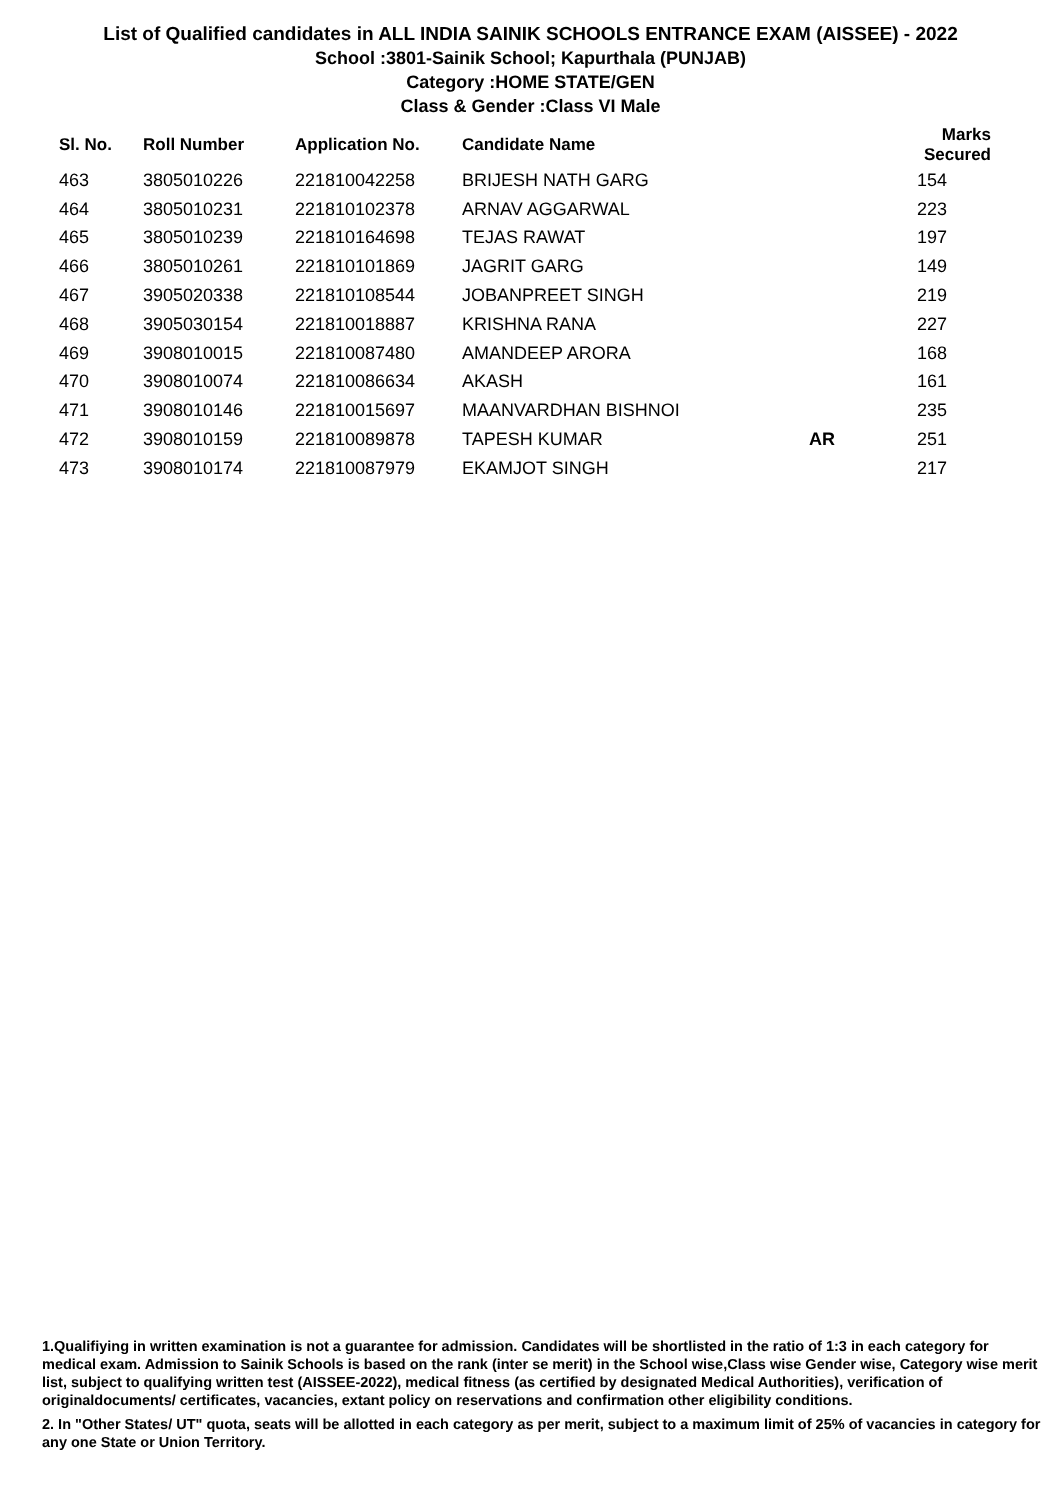List of Qualified candidates in ALL INDIA SAINIK SCHOOLS ENTRANCE EXAM (AISSEE) - 2022
School :3801-Sainik School; Kapurthala (PUNJAB)
Category :HOME STATE/GEN
Class & Gender :Class VI Male
| Sl. No. | Roll Number | Application No. | Candidate Name | | Marks Secured |
| --- | --- | --- | --- | --- | --- |
| 463 | 3805010226 | 221810042258 | BRIJESH NATH GARG | | 154 |
| 464 | 3805010231 | 221810102378 | ARNAV AGGARWAL | | 223 |
| 465 | 3805010239 | 221810164698 | TEJAS RAWAT | | 197 |
| 466 | 3805010261 | 221810101869 | JAGRIT GARG | | 149 |
| 467 | 3905020338 | 221810108544 | JOBANPREET SINGH | | 219 |
| 468 | 3905030154 | 221810018887 | KRISHNA RANA | | 227 |
| 469 | 3908010015 | 221810087480 | AMANDEEP ARORA | | 168 |
| 470 | 3908010074 | 221810086634 | AKASH | | 161 |
| 471 | 3908010146 | 221810015697 | MAANVARDHAN BISHNOI | | 235 |
| 472 | 3908010159 | 221810089878 | TAPESH KUMAR | AR | 251 |
| 473 | 3908010174 | 221810087979 | EKAMJOT SINGH | | 217 |
1.Qualifiying in written examination is not a guarantee for admission. Candidates will be shortlisted in the ratio of 1:3 in each category for medical exam. Admission to Sainik Schools is based on the rank (inter se merit) in the School wise,Class wise Gender wise, Category wise merit list, subject to qualifying written test (AISSEE-2022), medical fitness (as certified by designated Medical Authorities), verification of originaldocuments/ certificates, vacancies, extant policy on reservations and confirmation other eligibility conditions.
2. In "Other States/ UT" quota, seats will be allotted in each category as per merit, subject to a maximum limit of 25% of vacancies in category for any one State or Union Territory.